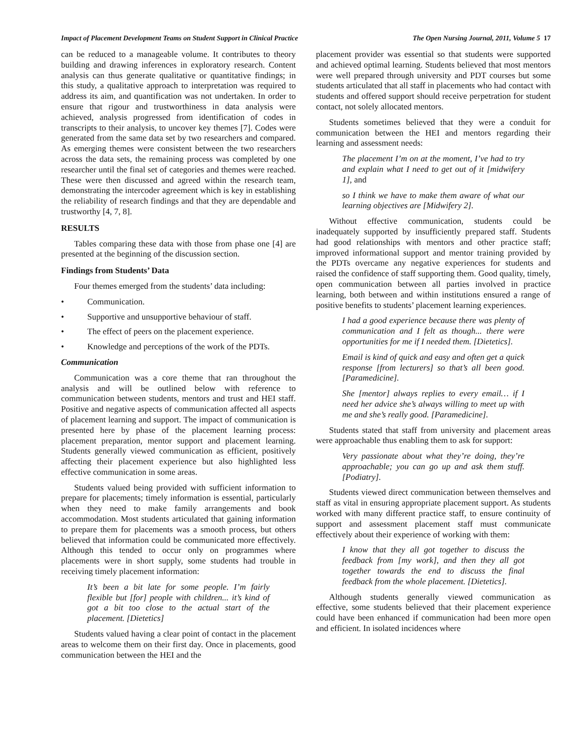Impact of Placement Development Teams on Student Support in Clinical Practice The Open Nursing Journal, 2011, Volume 5 17
can be reduced to a manageable volume. It contributes to theory building and drawing inferences in exploratory research. Content analysis can thus generate qualitative or quantitative findings; in this study, a qualitative approach to interpretation was required to address its aim, and quantification was not undertaken. In order to ensure that rigour and trustworthiness in data analysis were achieved, analysis progressed from identification of codes in transcripts to their analysis, to uncover key themes [7]. Codes were generated from the same data set by two researchers and compared. As emerging themes were consistent between the two researchers across the data sets, the remaining process was completed by one researcher until the final set of categories and themes were reached. These were then discussed and agreed within the research team, demonstrating the intercoder agreement which is key in establishing the reliability of research findings and that they are dependable and trustworthy [4, 7, 8].
RESULTS
Tables comparing these data with those from phase one [4] are presented at the beginning of the discussion section.
Findings from Students’ Data
Four themes emerged from the students’ data including:
• Communication.
• Supportive and unsupportive behaviour of staff.
• The effect of peers on the placement experience.
• Knowledge and perceptions of the work of the PDTs.
Communication
Communication was a core theme that ran throughout the analysis and will be outlined below with reference to communication between students, mentors and trust and HEI staff. Positive and negative aspects of communication affected all aspects of placement learning and support. The impact of communication is presented here by phase of the placement learning process: placement preparation, mentor support and placement learning. Students generally viewed communication as efficient, positively affecting their placement experience but also highlighted less effective communication in some areas.
Students valued being provided with sufficient information to prepare for placements; timely information is essential, particularly when they need to make family arrangements and book accommodation. Most students articulated that gaining information to prepare them for placements was a smooth process, but others believed that information could be communicated more effectively. Although this tended to occur only on programmes where placements were in short supply, some students had trouble in receiving timely placement information:
It’s been a bit late for some people. I’m fairly flexible but [for] people with children... it’s kind of got a bit too close to the actual start of the placement. [Dietetics]
Students valued having a clear point of contact in the placement areas to welcome them on their first day. Once in placements, good communication between the HEI and the
placement provider was essential so that students were supported and achieved optimal learning. Students believed that most mentors were well prepared through university and PDT courses but some students articulated that all staff in placements who had contact with students and offered support should receive perpetration for student contact, not solely allocated mentors.
Students sometimes believed that they were a conduit for communication between the HEI and mentors regarding their learning and assessment needs:
The placement I’m on at the moment, I’ve had to try and explain what I need to get out of it [midwifery 1], and
so I think we have to make them aware of what our learning objectives are [Midwifery 2].
Without effective communication, students could be inadequately supported by insufficiently prepared staff. Students had good relationships with mentors and other practice staff; improved informational support and mentor training provided by the PDTs overcame any negative experiences for students and raised the confidence of staff supporting them. Good quality, timely, open communication between all parties involved in practice learning, both between and within institutions ensured a range of positive benefits to students’ placement learning experiences.
I had a good experience because there was plenty of communication and I felt as though... there were opportunities for me if I needed them. [Dietetics].
Email is kind of quick and easy and often get a quick response [from lecturers] so that’s all been good. [Paramedicine].
She [mentor] always replies to every email… if I need her advice she’s always willing to meet up with me and she’s really good. [Paramedicine].
Students stated that staff from university and placement areas were approachable thus enabling them to ask for support:
Very passionate about what they’re doing, they’re approachable; you can go up and ask them stuff. [Podiatry].
Students viewed direct communication between themselves and staff as vital in ensuring appropriate placement support. As students worked with many different practice staff, to ensure continuity of support and assessment placement staff must communicate effectively about their experience of working with them:
I know that they all got together to discuss the feedback from [my work], and then they all got together towards the end to discuss the final feedback from the whole placement. [Dietetics].
Although students generally viewed communication as effective, some students believed that their placement experience could have been enhanced if communication had been more open and efficient. In isolated incidences where